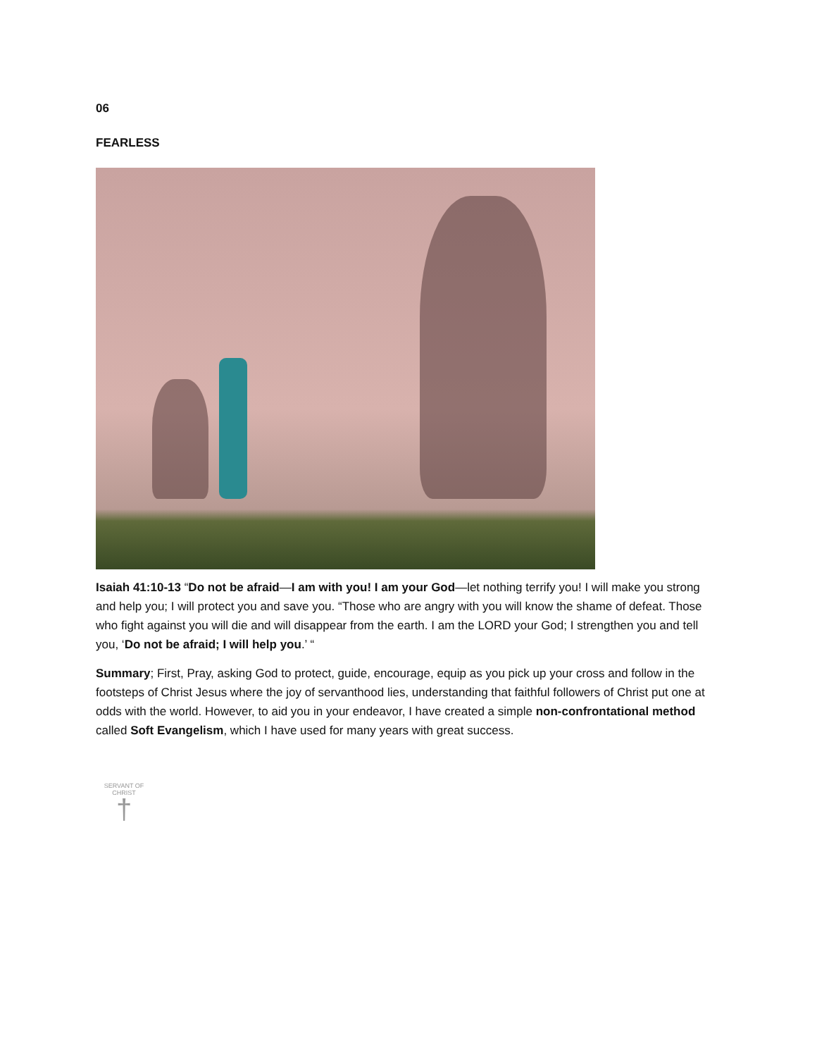06
FEARLESS
Isaiah 41:10-13 “Do not be afraid—I am with you! I am your God—let nothing terrify you! I will make you strong and help you; I will protect you and save you. “Those who are angry with you will know the shame of defeat. Those who fight against you will die and will disappear from the earth. I am the LORD your God; I strengthen you and tell you, ‘Do not be afraid; I will help you.’ “
Summary; First, Pray, asking God to protect, guide, encourage, equip as you pick up your cross and follow in the footsteps of Christ Jesus where the joy of servanthood lies, understanding that faithful followers of Christ put one at odds with the world. However, to aid you in your endeavor, I have created a simple non-confrontational method called Soft Evangelism, which I have used for many years with great success.
SERVANT OF CHRIST
†